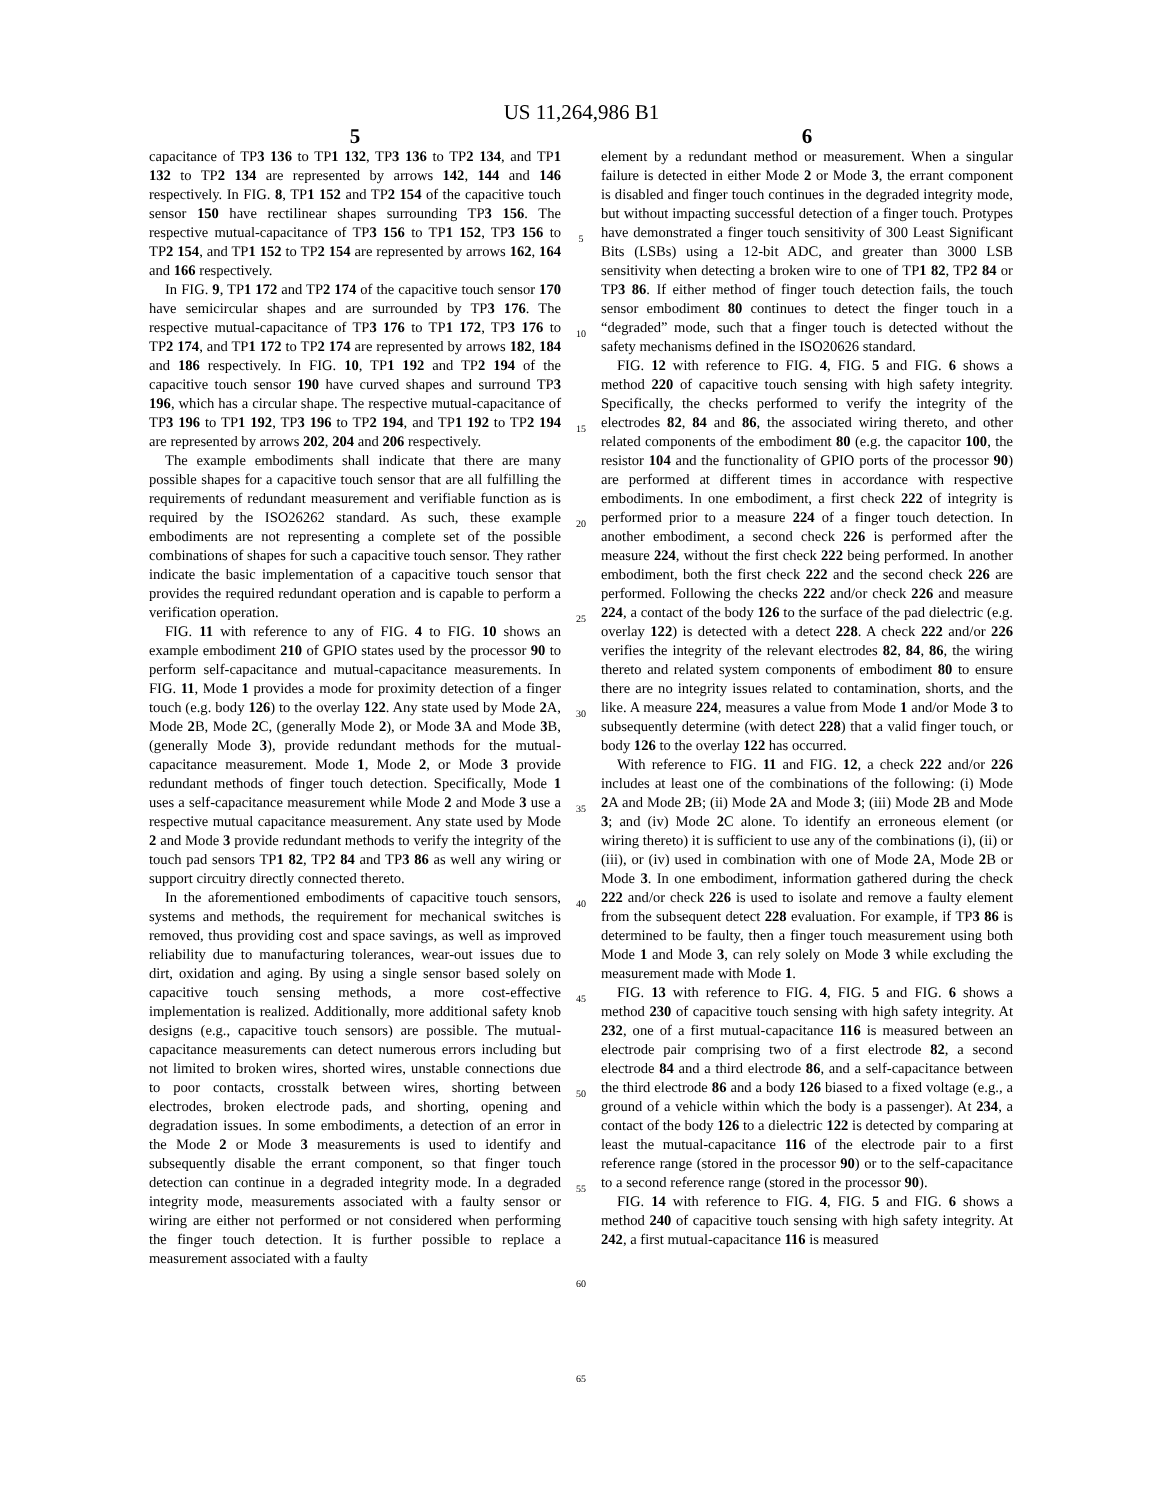US 11,264,986 B1
5
capacitance of TP3 136 to TP1 132, TP3 136 to TP2 134, and TP1 132 to TP2 134 are represented by arrows 142, 144 and 146 respectively. In FIG. 8, TP1 152 and TP2 154 of the capacitive touch sensor 150 have rectilinear shapes surrounding TP3 156. The respective mutual-capacitance of TP3 156 to TP1 152, TP3 156 to TP2 154, and TP1 152 to TP2 154 are represented by arrows 162, 164 and 166 respectively.
In FIG. 9, TP1 172 and TP2 174 of the capacitive touch sensor 170 have semicircular shapes and are surrounded by TP3 176. The respective mutual-capacitance of TP3 176 to TP1 172, TP3 176 to TP2 174, and TP1 172 to TP2 174 are represented by arrows 182, 184 and 186 respectively. In FIG. 10, TP1 192 and TP2 194 of the capacitive touch sensor 190 have curved shapes and surround TP3 196, which has a circular shape. The respective mutual-capacitance of TP3 196 to TP1 192, TP3 196 to TP2 194, and TP1 192 to TP2 194 are represented by arrows 202, 204 and 206 respectively.
The example embodiments shall indicate that there are many possible shapes for a capacitive touch sensor that are all fulfilling the requirements of redundant measurement and verifiable function as is required by the ISO26262 standard. As such, these example embodiments are not representing a complete set of the possible combinations of shapes for such a capacitive touch sensor. They rather indicate the basic implementation of a capacitive touch sensor that provides the required redundant operation and is capable to perform a verification operation.
FIG. 11 with reference to any of FIG. 4 to FIG. 10 shows an example embodiment 210 of GPIO states used by the processor 90 to perform self-capacitance and mutual-capacitance measurements. In FIG. 11, Mode 1 provides a mode for proximity detection of a finger touch (e.g. body 126) to the overlay 122. Any state used by Mode 2 A, Mode 2 B, Mode 2 C, (generally Mode 2), or Mode 3 A and Mode 3 B, (generally Mode 3), provide redundant methods for the mutual-capacitance measurement. Mode 1, Mode 2, or Mode 3 provide redundant methods of finger touch detection. Specifically, Mode 1 uses a self-capacitance measurement while Mode 2 and Mode 3 use a respective mutual capacitance measurement. Any state used by Mode 2 and Mode 3 provide redundant methods to verify the integrity of the touch pad sensors TP1 82, TP2 84 and TP3 86 as well any wiring or support circuitry directly connected thereto.
In the aforementioned embodiments of capacitive touch sensors, systems and methods, the requirement for mechanical switches is removed, thus providing cost and space savings, as well as improved reliability due to manufacturing tolerances, wear-out issues due to dirt, oxidation and aging. By using a single sensor based solely on capacitive touch sensing methods, a more cost-effective implementation is realized. Additionally, more additional safety knob designs (e.g., capacitive touch sensors) are possible. The mutual-capacitance measurements can detect numerous errors including but not limited to broken wires, shorted wires, unstable connections due to poor contacts, crosstalk between wires, shorting between electrodes, broken electrode pads, and shorting, opening and degradation issues. In some embodiments, a detection of an error in the Mode 2 or Mode 3 measurements is used to identify and subsequently disable the errant component, so that finger touch detection can continue in a degraded integrity mode. In a degraded integrity mode, measurements associated with a faulty sensor or wiring are either not performed or not considered when performing the finger touch detection. It is further possible to replace a measurement associated with a faulty
5
10
15
20
25
30
35
40
45
50
55
60
65
6
element by a redundant method or measurement. When a singular failure is detected in either Mode 2 or Mode 3, the errant component is disabled and finger touch continues in the degraded integrity mode, but without impacting successful detection of a finger touch. Protypes have demonstrated a finger touch sensitivity of 300 Least Significant Bits (LSBs) using a 12-bit ADC, and greater than 3000 LSB sensitivity when detecting a broken wire to one of TP1 82, TP2 84 or TP3 86. If either method of finger touch detection fails, the touch sensor embodiment 80 continues to detect the finger touch in a “degraded” mode, such that a finger touch is detected without the safety mechanisms defined in the ISO20626 standard.
FIG. 12 with reference to FIG. 4, FIG. 5 and FIG. 6 shows a method 220 of capacitive touch sensing with high safety integrity. Specifically, the checks performed to verify the integrity of the electrodes 82, 84 and 86, the associated wiring thereto, and other related components of the embodiment 80 (e.g. the capacitor 100, the resistor 104 and the functionality of GPIO ports of the processor 90) are performed at different times in accordance with respective embodiments. In one embodiment, a first check 222 of integrity is performed prior to a measure 224 of a finger touch detection. In another embodiment, a second check 226 is performed after the measure 224, without the first check 222 being performed. In another embodiment, both the first check 222 and the second check 226 are performed. Following the checks 222 and/or check 226 and measure 224, a contact of the body 126 to the surface of the pad dielectric (e.g. overlay 122) is detected with a detect 228. A check 222 and/or 226 verifies the integrity of the relevant electrodes 82, 84, 86, the wiring thereto and related system components of embodiment 80 to ensure there are no integrity issues related to contamination, shorts, and the like. A measure 224, measures a value from Mode 1 and/or Mode 3 to subsequently determine (with detect 228) that a valid finger touch, or body 126 to the overlay 122 has occurred.
With reference to FIG. 11 and FIG. 12, a check 222 and/or 226 includes at least one of the combinations of the following: (i) Mode 2 A and Mode 2 B; (ii) Mode 2 A and Mode 3; (iii) Mode 2 B and Mode 3; and (iv) Mode 2 C alone. To identify an erroneous element (or wiring thereto) it is sufficient to use any of the combinations (i), (ii) or (iii), or (iv) used in combination with one of Mode 2 A, Mode 2 B or Mode 3. In one embodiment, information gathered during the check 222 and/or check 226 is used to isolate and remove a faulty element from the subsequent detect 228 evaluation. For example, if TP3 86 is determined to be faulty, then a finger touch measurement using both Mode 1 and Mode 3, can rely solely on Mode 3 while excluding the measurement made with Mode 1.
FIG. 13 with reference to FIG. 4, FIG. 5 and FIG. 6 shows a method 230 of capacitive touch sensing with high safety integrity. At 232, one of a first mutual-capacitance 116 is measured between an electrode pair comprising two of a first electrode 82, a second electrode 84 and a third electrode 86, and a self-capacitance between the third electrode 86 and a body 126 biased to a fixed voltage (e.g., a ground of a vehicle within which the body is a passenger). At 234, a contact of the body 126 to a dielectric 122 is detected by comparing at least the mutual-capacitance 116 of the electrode pair to a first reference range (stored in the processor 90) or to the self-capacitance to a second reference range (stored in the processor 90).
FIG. 14 with reference to FIG. 4, FIG. 5 and FIG. 6 shows a method 240 of capacitive touch sensing with high safety integrity. At 242, a first mutual-capacitance 116 is measured